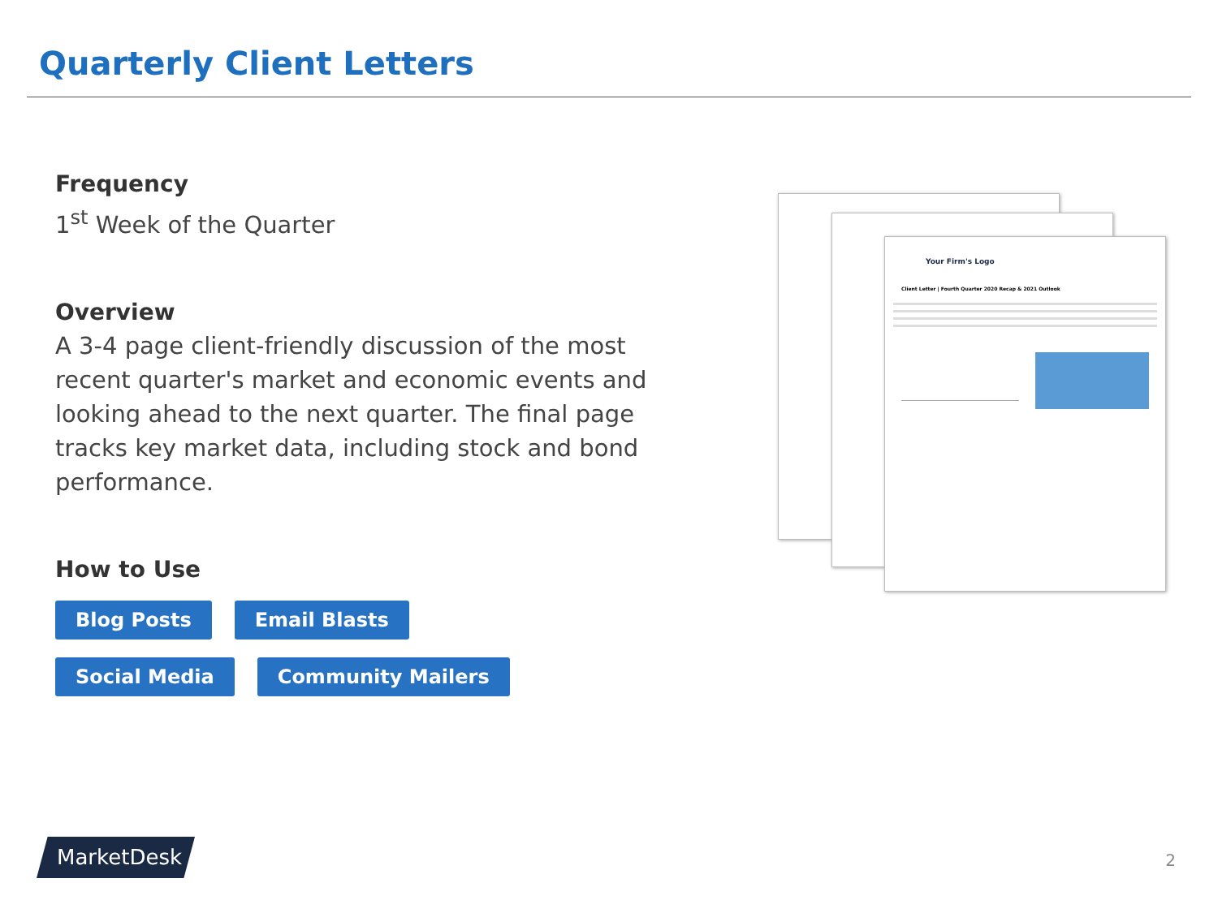Quarterly Client Letters
Frequency
1<sup>st</sup> Week of the Quarter
Overview
A 3-4 page client-friendly discussion of the most recent quarter's market and economic events and looking ahead to the next quarter. The final page tracks key market data, including stock and bond performance.
How to Use
Blog Posts Email Blasts
Social Media Community Mailers
Your Firm's Logo
Client Letter | Fourth Quarter 2020 Recap & 2021 Outlook
MarketDesk 2